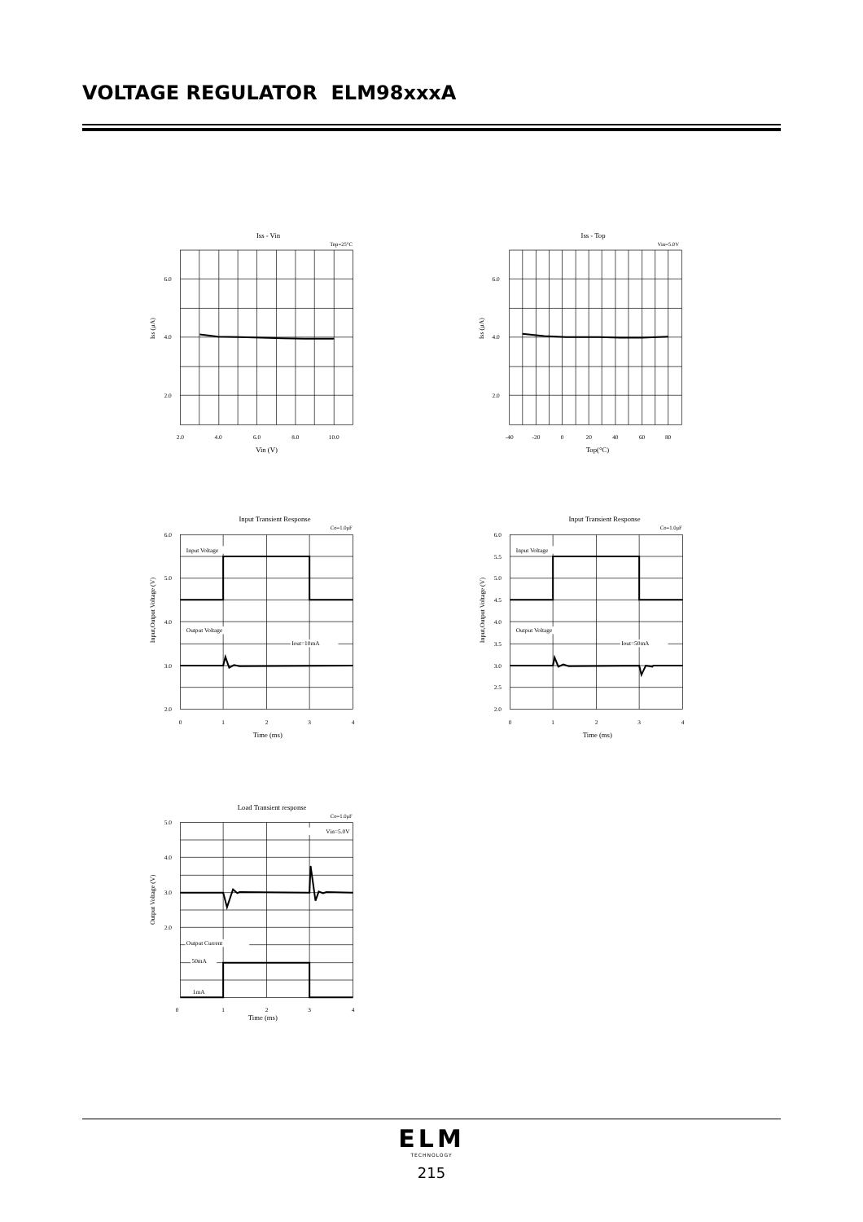VOLTAGE REGULATOR ELM98xxxA
Iss - Vin
Top=25°C
6.0
4.0
2.0
Iss (μA)
2.0
4.0
6.0
8.0
10.0
Vin (V)
Iss - Top
Vin=5.0V
6.0
4.0
2.0
Iss (μA)
-40
-20
0
20
40
60
80
Top(°C)
Input Transient Response
Co=1.0μF
Input Voltage
Output Voltage
Iout=10mA
6.0
5.0
4.0
3.0
2.0
Input,Output Voltage (V)
0
1
2
3
4
Time (ms)
Input Transient Response
Co=1.0μF
Input Voltage
Output Voltage
Iout=50mA
6.0
5.5
5.0
4.5
4.0
3.5
3.0
2.5
2.0
Input,Output Voltage (V)
0
1
2
3
4
Time (ms)
Load Transient response
Co=1.0μF
Vin=5.0V
Output Current
50mA
1mA
5.0
4.0
3.0
2.0
Output Voltage (V)
0
1
2
3
4
Time (ms)
ELM
TECHNOLOGY
215